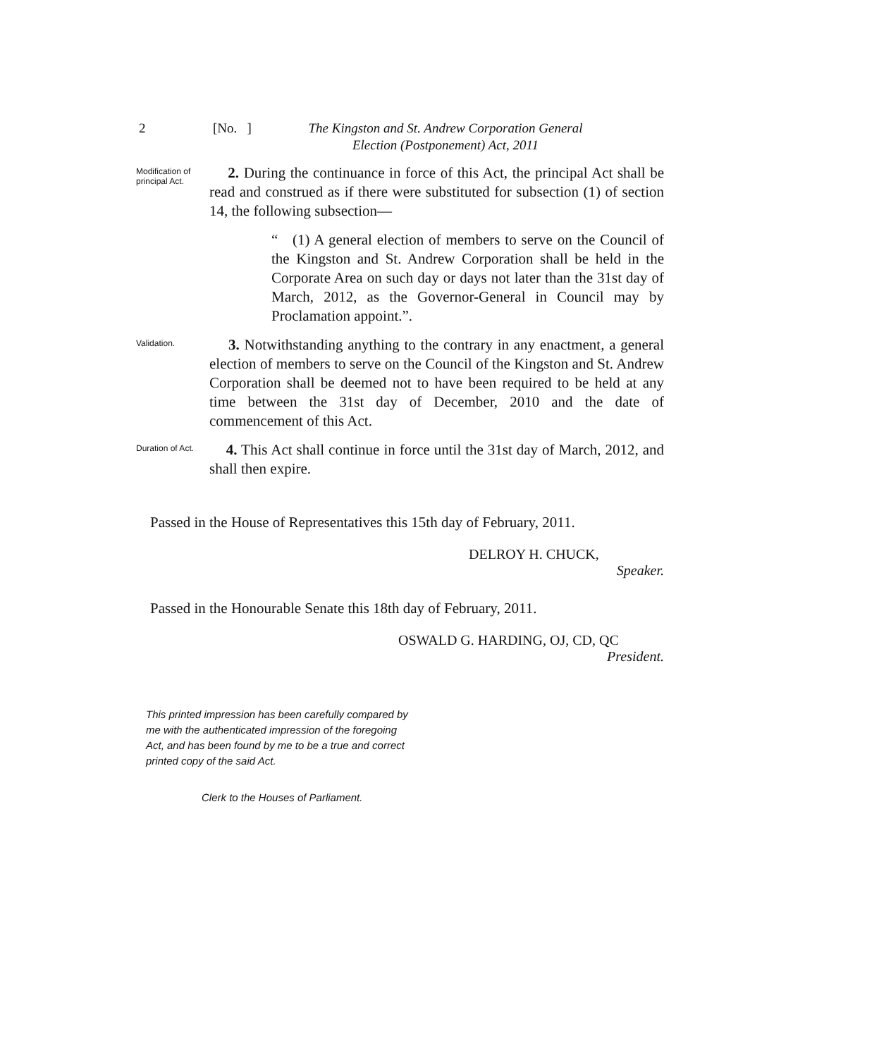2 [No. ] The Kingston and St. Andrew Corporation General Election (Postponement) Act, 2011
Modification of principal Act.
2. During the continuance in force of this Act, the principal Act shall be read and construed as if there were substituted for subsection (1) of section 14, the following subsection—
“ (1) A general election of members to serve on the Council of the Kingston and St. Andrew Corporation shall be held in the Corporate Area on such day or days not later than the 31st day of March, 2012, as the Governor-General in Council may by Proclamation appoint.”.
Validation.
3. Notwithstanding anything to the contrary in any enactment, a general election of members to serve on the Council of the Kingston and St. Andrew Corporation shall be deemed not to have been required to be held at any time between the 31st day of December, 2010 and the date of commencement of this Act.
Duration of Act.
4. This Act shall continue in force until the 31st day of March, 2012, and shall then expire.
Passed in the House of Representatives this 15th day of February, 2011.
DELROY H. CHUCK,
Speaker.
Passed in the Honourable Senate this 18th day of February, 2011.
OSWALD G. HARDING, OJ, CD, QC
President.
This printed impression has been carefully compared by me with the authenticated impression of the foregoing Act, and has been found by me to be a true and correct printed copy of the said Act.
Clerk to the Houses of Parliament.